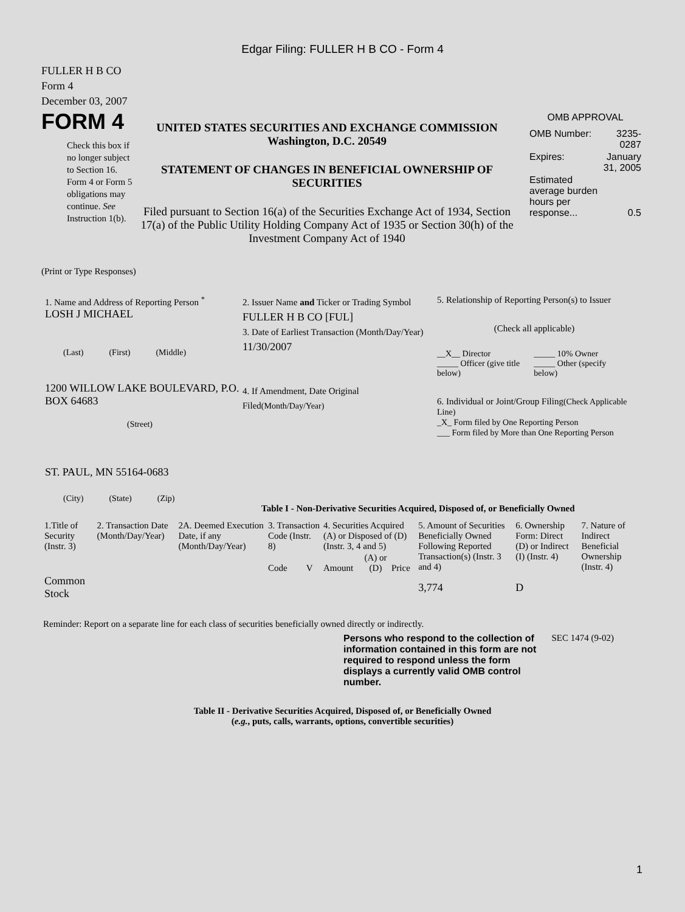Edgar Filing: FULLER H B CO - Form 4
FULLER H B CO
Form 4
December 03, 2007
FORM 4
Check this box if no longer subject to Section 16. Form 4 or Form 5 obligations may continue. See Instruction 1(b).
UNITED STATES SECURITIES AND EXCHANGE COMMISSION
Washington, D.C. 20549
STATEMENT OF CHANGES IN BENEFICIAL OWNERSHIP OF SECURITIES
Filed pursuant to Section 16(a) of the Securities Exchange Act of 1934, Section 17(a) of the Public Utility Holding Company Act of 1935 or Section 30(h) of the Investment Company Act of 1940
OMB APPROVAL
| OMB Number: | 3235-0287 |
| Expires: | January 31, 2005 |
| Estimated average burden hours per response... | 0.5 |
(Print or Type Responses)
1. Name and Address of Reporting Person <sup>*</sup>
LOSH J MICHAEL
(Last) (First) (Middle)
1200 WILLOW LAKE BOULEVARD, P.O. BOX 64683
(Street)
ST. PAUL, MN 55164-0683
(City) (State) (Zip)
2. Issuer Name and Ticker or Trading Symbol
FULLER H B CO [FUL]
3. Date of Earliest Transaction (Month/Day/Year)
11/30/2007
4. If Amendment, Date Original Filed(Month/Day/Year)
5. Relationship of Reporting Person(s) to Issuer
(Check all applicable)
__X__ Director
_____ Officer (give title below)
_____ 10% Owner
_____ Other (specify below)
6. Individual or Joint/Group Filing(Check Applicable Line)
_X_ Form filed by One Reporting Person
___ Form filed by More than One Reporting Person
Table I - Non-Derivative Securities Acquired, Disposed of, or Beneficially Owned
| 1.Title of Security (Instr. 3) | 2. Transaction Date (Month/Day/Year) | 2A. Deemed Execution Date, if any (Month/Day/Year) | 3. Transaction Code (Instr. 8) | | 4. Securities Acquired (A) or Disposed of (D) (Instr. 3, 4 and 5) | | | 5. Amount of Securities Beneficially Owned Following Reported Transaction(s) (Instr. 3 and 4) | 6. Ownership Form: Direct (D) or Indirect (I) (Instr. 4) | 7. Nature of Indirect Beneficial Ownership (Instr. 4) |
| | | | Code | V | Amount | (A) or (D) | Price | | | |
| Common Stock | | | | | | | | 3,774 | D | |
Reminder: Report on a separate line for each class of securities beneficially owned directly or indirectly.
Persons who respond to the collection of information contained in this form are not required to respond unless the form displays a currently valid OMB control number.
SEC 1474 (9-02)
Table II - Derivative Securities Acquired, Disposed of, or Beneficially Owned
(e.g., puts, calls, warrants, options, convertible securities)
1